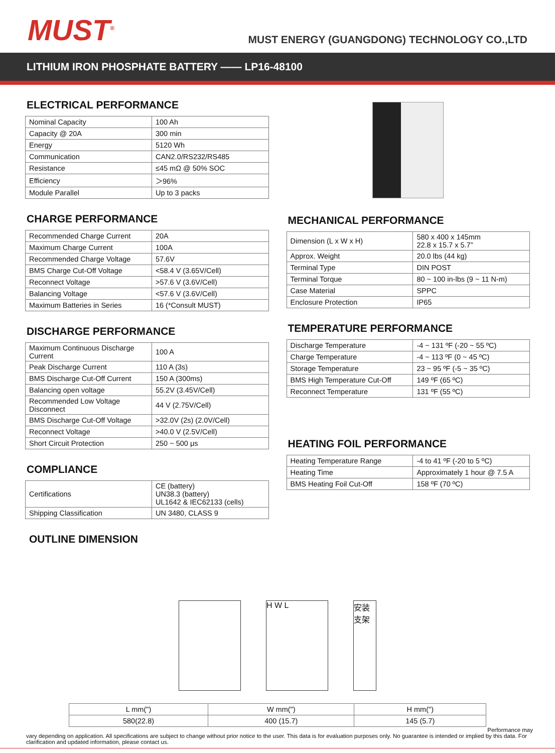MUST<sup>®</sup>
MUST ENERGY (GUANGDONG) TECHNOLOGY CO.,LTD
LITHIUM IRON PHOSPHATE BATTERY —— LP16-48100
ELECTRICAL PERFORMANCE
| Nominal Capacity | 100 Ah |
| Capacity @ 20A | 300 min |
| Energy | 5120 Wh |
| Communication | CAN2.0/RS232/RS485 |
| Resistance | ≤45 mΩ @ 50% SOC |
| Efficiency | ＞96% |
| Module Parallel | Up to 3 packs |
CHARGE PERFORMANCE
| Recommended Charge Current | 20A |
| Maximum Charge Current | 100A |
| Recommended Charge Voltage | 57.6V |
| BMS Charge Cut-Off Voltage | <58.4 V (3.65V/Cell) |
| Reconnect Voltage | >57.6 V (3.6V/Cell) |
| Balancing Voltage | <57.6 V (3.6V/Cell) |
| Maximum Batteries in Series | 16 (*Consult MUST) |
DISCHARGE PERFORMANCE
| Maximum Continuous Discharge Current | 100 A |
| Peak Discharge Current | 110 A (3s) |
| BMS Discharge Cut-Off Current | 150 A (300ms) |
| Balancing open voltage | 55.2V (3.45V/Cell) |
| Recommended Low Voltage Disconnect | 44 V (2.75V/Cell) |
| BMS Discharge Cut-Off Voltage | >32.0V (2s) (2.0V/Cell) |
| Reconnect Voltage | >40.0 V (2.5V/Cell) |
| Short Circuit Protection | 250 ~ 500 μs |
COMPLIANCE
| Certifications | CE (battery) UN38.3 (battery) UL1642 & IEC62133 (cells) |
| Shipping Classification | UN 3480, CLASS 9 |
MECHANICAL PERFORMANCE
| Dimension (L x W x H) | 580 x 400 x 145mm 22.8 x 15.7 x 5.7” |
| Approx. Weight | 20.0 lbs (44 kg) |
| Terminal Type | DIN POST |
| Terminal Torque | 80 ~ 100 in-lbs (9 ~ 11 N-m) |
| Case Material | SPPC |
| Enclosure Protection | IP65 |
TEMPERATURE PERFORMANCE
| Discharge Temperature | -4 ~ 131 ºF (-20 ~ 55 ºC) |
| Charge Temperature | -4 ~ 113 ºF (0 ~ 45 ºC) |
| Storage Temperature | 23 ~ 95 ºF (-5 ~ 35 ºC) |
| BMS High Temperature Cut-Off | 149 ºF (65 ºC) |
| Reconnect Temperature | 131 ºF (55 ºC) |
HEATING FOIL PERFORMANCE
| Heating Temperature Range | -4 to 41 ºF (-20 to 5 ºC) |
| Heating Time | Approximately 1 hour @ 7.5 A |
| BMS Heating Foil Cut-Off | 158 ºF (70 ºC) |
OUTLINE DIMENSION
H W L
安装支架
| L mm(") | W mm(") | H mm(") |
| 580(22.8) | 400 (15.7) | 145 (5.7) |
Performance may
vary depending on application. All specifications are subject to change without prior notice to the user. This data is for evaluation purposes only. No guarantee is intended or implied by this data. For clarification and updated information, please contact us.